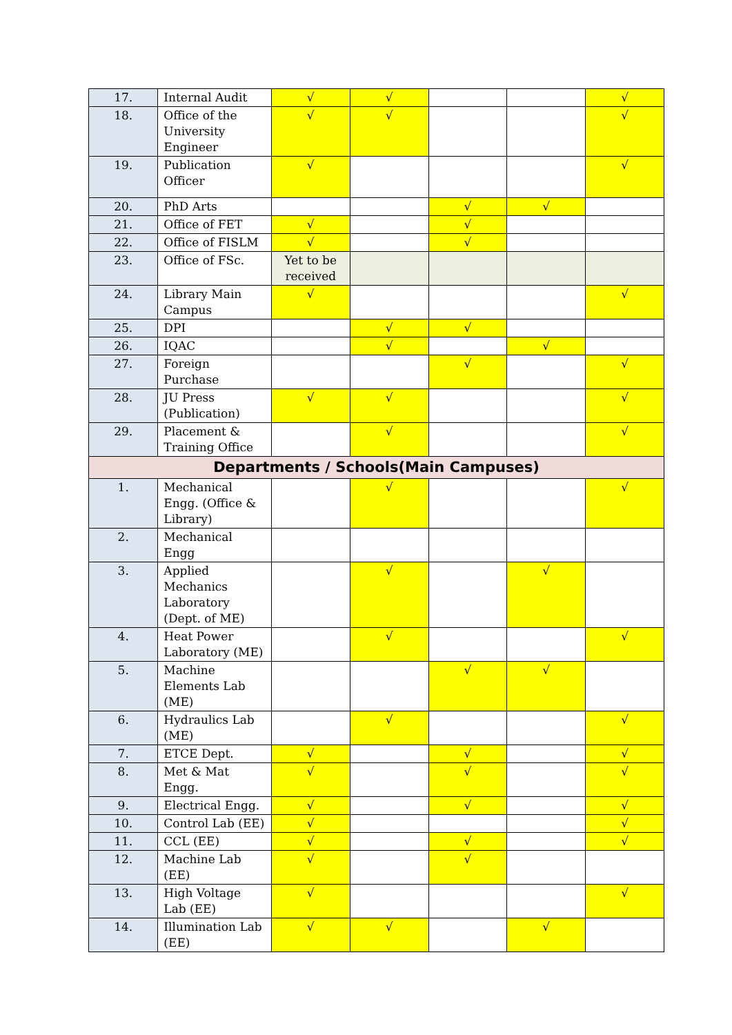| 17. | Internal Audit | √ | √ | | | √ |
| 18. | Office of the University Engineer | √ | √ | | | √ |
| 19. | Publication Officer | √ | | | | √ |
| 20. | PhD Arts | | | √ | √ | |
| 21. | Office of FET | √ | | √ | | |
| 22. | Office of FISLM | √ | | √ | | |
| 23. | Office of FSc. | Yet to be received | | | | |
| 24. | Library Main Campus | √ | | | | √ |
| 25. | DPI | | √ | √ | | |
| 26. | IQAC | | √ | | √ | |
| 27. | Foreign Purchase | | | √ | | √ |
| 28. | JU Press (Publication) | √ | √ | | | √ |
| 29. | Placement & Training Office | | √ | | | √ |
| Departments / Schools(Main Campuses) | | | | | | |
| 1. | Mechanical Engg. (Office & Library) | | √ | | | √ |
| 2. | Mechanical Engg | | | | | |
| 3. | Applied Mechanics Laboratory (Dept. of ME) | | √ | | √ | |
| 4. | Heat Power Laboratory (ME) | | √ | | | √ |
| 5. | Machine Elements Lab (ME) | | | √ | √ | |
| 6. | Hydraulics Lab (ME) | | √ | | | √ |
| 7. | ETCE Dept. | √ | | √ | | √ |
| 8. | Met & Mat Engg. | √ | | √ | | √ |
| 9. | Electrical Engg. | √ | | √ | | √ |
| 10. | Control Lab (EE) | √ | | | | √ |
| 11. | CCL (EE) | √ | | √ | | √ |
| 12. | Machine Lab (EE) | √ | | √ | | |
| 13. | High Voltage Lab (EE) | √ | | | | √ |
| 14. | Illumination Lab (EE) | √ | √ | | √ | |